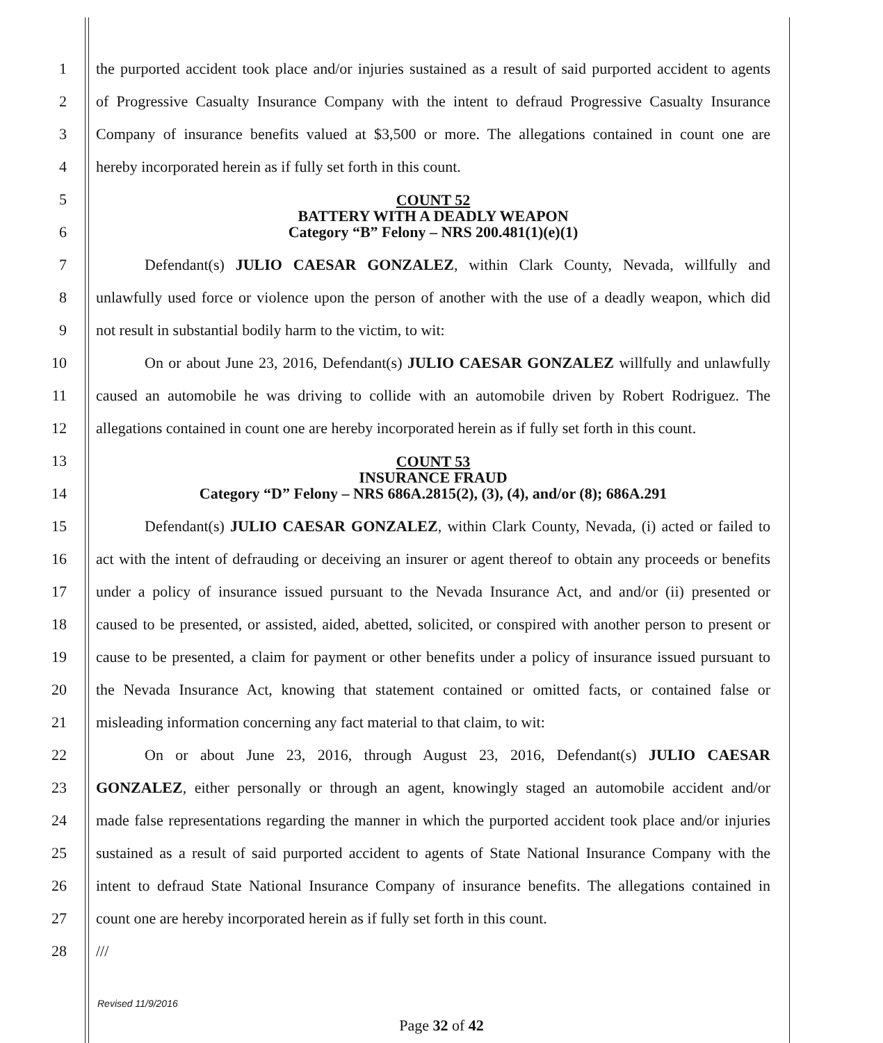1
the purported accident took place and/or injuries sustained as a result of said purported accident to agents
2
of Progressive Casualty Insurance Company with the intent to defraud Progressive Casualty Insurance
3
Company of insurance benefits valued at $3,500 or more. The allegations contained in count one are
4 hereby incorporated herein as if fully set forth in this count.
5
6
COUNT 52
BATTERY WITH A DEADLY WEAPON
Category “B” Felony – NRS 200.481(1)(e)(1)
7
Defendant(s) JULIO CAESAR GONZALEZ, within Clark County, Nevada, willfully and
8
unlawfully used force or violence upon the person of another with the use of a deadly weapon, which did
9 not result in substantial bodily harm to the victim, to wit:
10
On or about June 23, 2016, Defendant(s) JULIO CAESAR GONZALEZ willfully and unlawfully
11
caused an automobile he was driving to collide with an automobile driven by Robert Rodriguez. The
12
allegations contained in count one are hereby incorporated herein as if fully set forth in this count.
13
14
COUNT 53
INSURANCE FRAUD
Category “D” Felony – NRS 686A.2815(2), (3), (4), and/or (8); 686A.291
15
Defendant(s) JULIO CAESAR GONZALEZ, within Clark County, Nevada, (i) acted or failed to
16
act with the intent of defrauding or deceiving an insurer or agent thereof to obtain any proceeds or benefits
17
under a policy of insurance issued pursuant to the Nevada Insurance Act, and and/or (ii) presented or
18
caused to be presented, or assisted, aided, abetted, solicited, or conspired with another person to present or
19
cause to be presented, a claim for payment or other benefits under a policy of insurance issued pursuant to
20
the Nevada Insurance Act, knowing that statement contained or omitted facts, or contained false or
21 misleading information concerning any fact material to that claim, to wit:
22
On or about June 23, 2016, through August 23, 2016, Defendant(s) JULIO CAESAR
23
GONZALEZ, either personally or through an agent, knowingly staged an automobile accident and/or
24
made false representations regarding the manner in which the purported accident took place and/or injuries
25
sustained as a result of said purported accident to agents of State National Insurance Company with the
26
intent to defraud State National Insurance Company of insurance benefits. The allegations contained in
27
count one are hereby incorporated herein as if fully set forth in this count.
28 ///
Revised 11/9/2016
Page 32 of 42